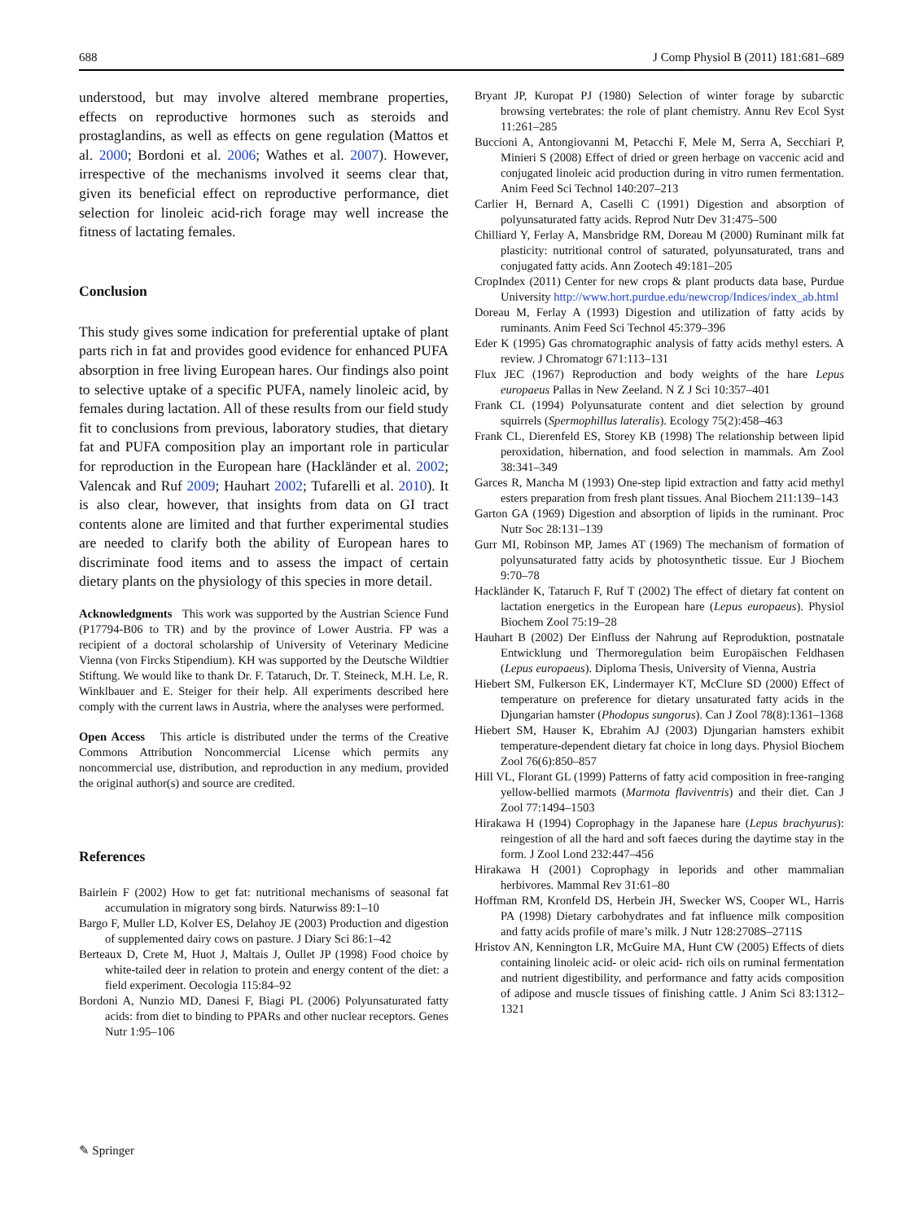688 J Comp Physiol B (2011) 181:681–689
understood, but may involve altered membrane properties, effects on reproductive hormones such as steroids and prostaglandins, as well as effects on gene regulation (Mattos et al. 2000; Bordoni et al. 2006; Wathes et al. 2007). However, irrespective of the mechanisms involved it seems clear that, given its beneficial effect on reproductive performance, diet selection for linoleic acid-rich forage may well increase the fitness of lactating females.
Conclusion
This study gives some indication for preferential uptake of plant parts rich in fat and provides good evidence for enhanced PUFA absorption in free living European hares. Our findings also point to selective uptake of a specific PUFA, namely linoleic acid, by females during lactation. All of these results from our field study fit to conclusions from previous, laboratory studies, that dietary fat and PUFA composition play an important role in particular for reproduction in the European hare (Hackländer et al. 2002; Valencak and Ruf 2009; Hauhart 2002; Tufarelli et al. 2010). It is also clear, however, that insights from data on GI tract contents alone are limited and that further experimental studies are needed to clarify both the ability of European hares to discriminate food items and to assess the impact of certain dietary plants on the physiology of this species in more detail.
Acknowledgments This work was supported by the Austrian Science Fund (P17794-B06 to TR) and by the province of Lower Austria. FP was a recipient of a doctoral scholarship of University of Veterinary Medicine Vienna (von Fircks Stipendium). KH was supported by the Deutsche Wildtier Stiftung. We would like to thank Dr. F. Tataruch, Dr. T. Steineck, M.H. Le, R. Winklbauer and E. Steiger for their help. All experiments described here comply with the current laws in Austria, where the analyses were performed.
Open Access This article is distributed under the terms of the Creative Commons Attribution Noncommercial License which permits any noncommercial use, distribution, and reproduction in any medium, provided the original author(s) and source are credited.
References
Bairlein F (2002) How to get fat: nutritional mechanisms of seasonal fat accumulation in migratory song birds. Naturwiss 89:1–10
Bargo F, Muller LD, Kolver ES, Delahoy JE (2003) Production and digestion of supplemented dairy cows on pasture. J Diary Sci 86:1–42
Berteaux D, Crete M, Huot J, Maltais J, Oullet JP (1998) Food choice by white-tailed deer in relation to protein and energy content of the diet: a field experiment. Oecologia 115:84–92
Bordoni A, Nunzio MD, Danesi F, Biagi PL (2006) Polyunsaturated fatty acids: from diet to binding to PPARs and other nuclear receptors. Genes Nutr 1:95–106
Bryant JP, Kuropat PJ (1980) Selection of winter forage by subarctic browsing vertebrates: the role of plant chemistry. Annu Rev Ecol Syst 11:261–285
Buccioni A, Antongiovanni M, Petacchi F, Mele M, Serra A, Secchiari P, Minieri S (2008) Effect of dried or green herbage on vaccenic acid and conjugated linoleic acid production during in vitro rumen fermentation. Anim Feed Sci Technol 140:207–213
Carlier H, Bernard A, Caselli C (1991) Digestion and absorption of polyunsaturated fatty acids. Reprod Nutr Dev 31:475–500
Chilliard Y, Ferlay A, Mansbridge RM, Doreau M (2000) Ruminant milk fat plasticity: nutritional control of saturated, polyunsaturated, trans and conjugated fatty acids. Ann Zootech 49:181–205
CropIndex (2011) Center for new crops & plant products data base, Purdue University http://www.hort.purdue.edu/newcrop/Indices/index_ab.html
Doreau M, Ferlay A (1993) Digestion and utilization of fatty acids by ruminants. Anim Feed Sci Technol 45:379–396
Eder K (1995) Gas chromatographic analysis of fatty acids methyl esters. A review. J Chromatogr 671:113–131
Flux JEC (1967) Reproduction and body weights of the hare Lepus europaeus Pallas in New Zeeland. N Z J Sci 10:357–401
Frank CL (1994) Polyunsaturate content and diet selection by ground squirrels (Spermophillus lateralis). Ecology 75(2):458–463
Frank CL, Dierenfeld ES, Storey KB (1998) The relationship between lipid peroxidation, hibernation, and food selection in mammals. Am Zool 38:341–349
Garces R, Mancha M (1993) One-step lipid extraction and fatty acid methyl esters preparation from fresh plant tissues. Anal Biochem 211:139–143
Garton GA (1969) Digestion and absorption of lipids in the ruminant. Proc Nutr Soc 28:131–139
Gurr MI, Robinson MP, James AT (1969) The mechanism of formation of polyunsaturated fatty acids by photosynthetic tissue. Eur J Biochem 9:70–78
Hackländer K, Tataruch F, Ruf T (2002) The effect of dietary fat content on lactation energetics in the European hare (Lepus europaeus). Physiol Biochem Zool 75:19–28
Hauhart B (2002) Der Einfluss der Nahrung auf Reproduktion, postnatale Entwicklung und Thermoregulation beim Europäischen Feldhasen (Lepus europaeus). Diploma Thesis, University of Vienna, Austria
Hiebert SM, Fulkerson EK, Lindermayer KT, McClure SD (2000) Effect of temperature on preference for dietary unsaturated fatty acids in the Djungarian hamster (Phodopus sungorus). Can J Zool 78(8):1361–1368
Hiebert SM, Hauser K, Ebrahim AJ (2003) Djungarian hamsters exhibit temperature-dependent dietary fat choice in long days. Physiol Biochem Zool 76(6):850–857
Hill VL, Florant GL (1999) Patterns of fatty acid composition in free-ranging yellow-bellied marmots (Marmota flaviventris) and their diet. Can J Zool 77:1494–1503
Hirakawa H (1994) Coprophagy in the Japanese hare (Lepus brachyurus): reingestion of all the hard and soft faeces during the daytime stay in the form. J Zool Lond 232:447–456
Hirakawa H (2001) Coprophagy in leporids and other mammalian herbivores. Mammal Rev 31:61–80
Hoffman RM, Kronfeld DS, Herbein JH, Swecker WS, Cooper WL, Harris PA (1998) Dietary carbohydrates and fat influence milk composition and fatty acids profile of mare’s milk. J Nutr 128:2708S–2711S
Hristov AN, Kennington LR, McGuire MA, Hunt CW (2005) Effects of diets containing linoleic acid- or oleic acid- rich oils on ruminal fermentation and nutrient digestibility, and performance and fatty acids composition of adipose and muscle tissues of finishing cattle. J Anim Sci 83:1312–1321
✎ Springer